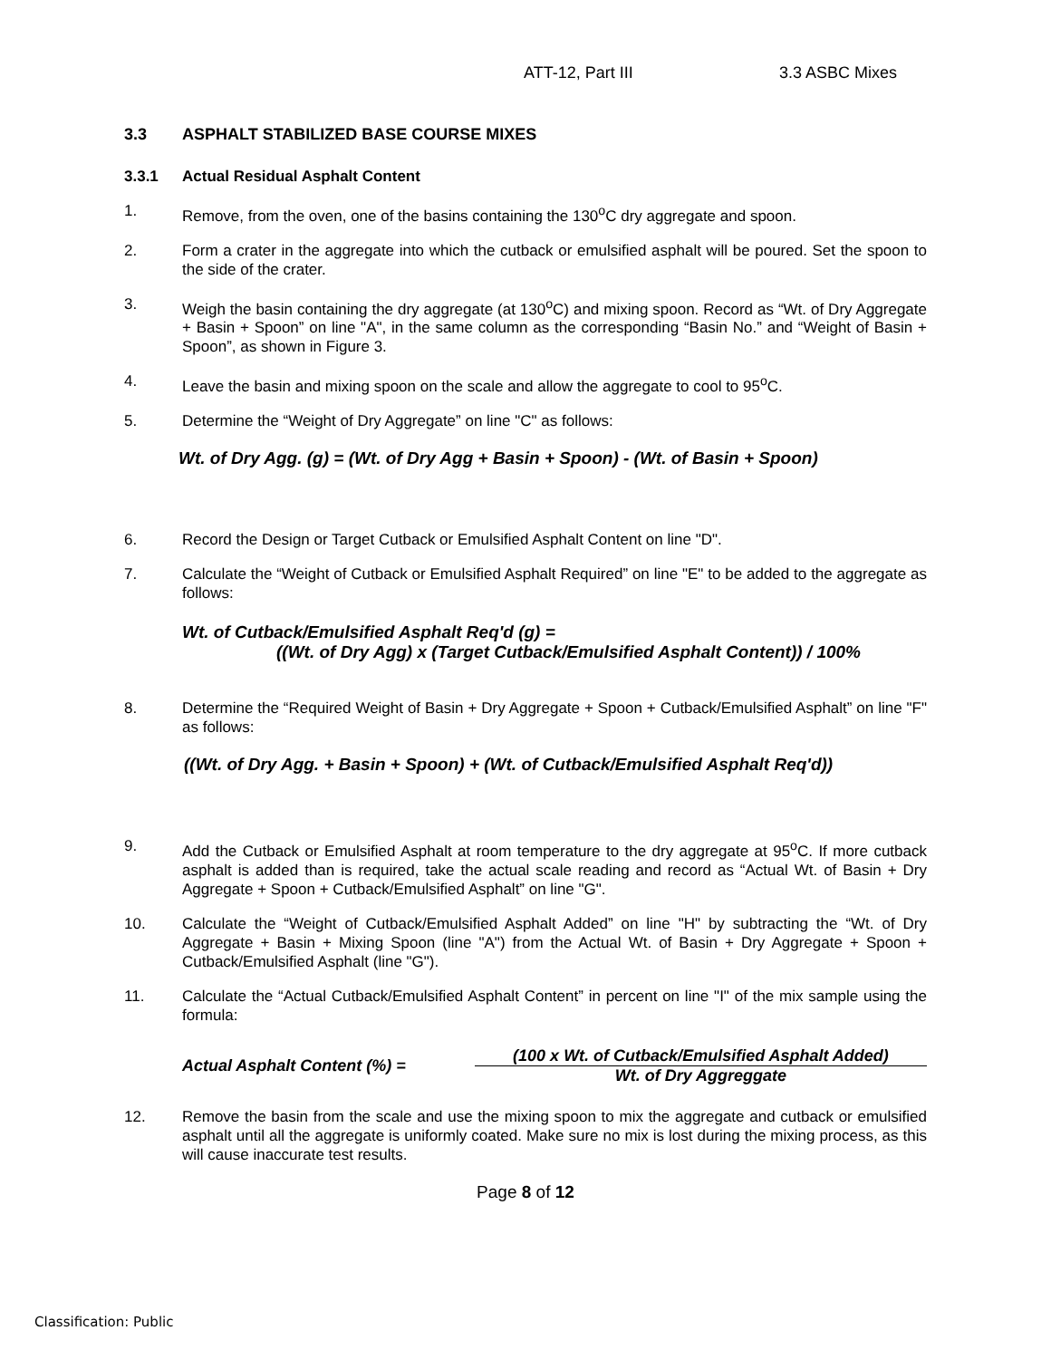ATT-12, Part III 3.3 ASBC Mixes
3.3 ASPHALT STABILIZED BASE COURSE MIXES
3.3.1 Actual Residual Asphalt Content
1. Remove, from the oven, one of the basins containing the 130<sup>o</sup>C dry aggregate and spoon.
2. Form a crater in the aggregate into which the cutback or emulsified asphalt will be poured. Set the spoon to the side of the crater.
3. Weigh the basin containing the dry aggregate (at 130<sup>o</sup>C) and mixing spoon. Record as “Wt. of Dry Aggregate + Basin + Spoon” on line "A", in the same column as the corresponding “Basin No.” and “Weight of Basin + Spoon”, as shown in Figure 3.
4. Leave the basin and mixing spoon on the scale and allow the aggregate to cool to 95<sup>o</sup>C.
5. Determine the “Weight of Dry Aggregate” on line "C" as follows:
Wt. of Dry Agg. (g) = (Wt. of Dry Agg + Basin + Spoon) - (Wt. of Basin + Spoon)
6. Record the Design or Target Cutback or Emulsified Asphalt Content on line "D".
7. Calculate the “Weight of Cutback or Emulsified Asphalt Required” on line "E" to be added to the aggregate as follows:
Wt. of Cutback/Emulsified Asphalt Req'd (g) =
((Wt. of Dry Agg) x (Target Cutback/Emulsified Asphalt Content)) / 100%
8. Determine the “Required Weight of Basin + Dry Aggregate + Spoon + Cutback/Emulsified Asphalt” on line "F" as follows:
((Wt. of Dry Agg. + Basin + Spoon) + (Wt. of Cutback/Emulsified Asphalt Req'd))
9. Add the Cutback or Emulsified Asphalt at room temperature to the dry aggregate at 95<sup>o</sup>C. If more cutback asphalt is added than is required, take the actual scale reading and record as “Actual Wt. of Basin + Dry Aggregate + Spoon + Cutback/Emulsified Asphalt” on line "G".
10. Calculate the “Weight of Cutback/Emulsified Asphalt Added” on line "H" by subtracting the “Wt. of Dry Aggregate + Basin + Mixing Spoon (line "A") from the Actual Wt. of Basin + Dry Aggregate + Spoon + Cutback/Emulsified Asphalt (line "G").
11. Calculate the “Actual Cutback/Emulsified Asphalt Content” in percent on line "I" of the mix sample using the formula:
Actual Asphalt Content (%) = (100 x Wt. of Cutback/Emulsified Asphalt Added)
Wt. of Dry Aggreggate
12. Remove the basin from the scale and use the mixing spoon to mix the aggregate and cutback or emulsified asphalt until all the aggregate is uniformly coated. Make sure no mix is lost during the mixing process, as this will cause inaccurate test results.
Page 8 of 12
Classification: Public